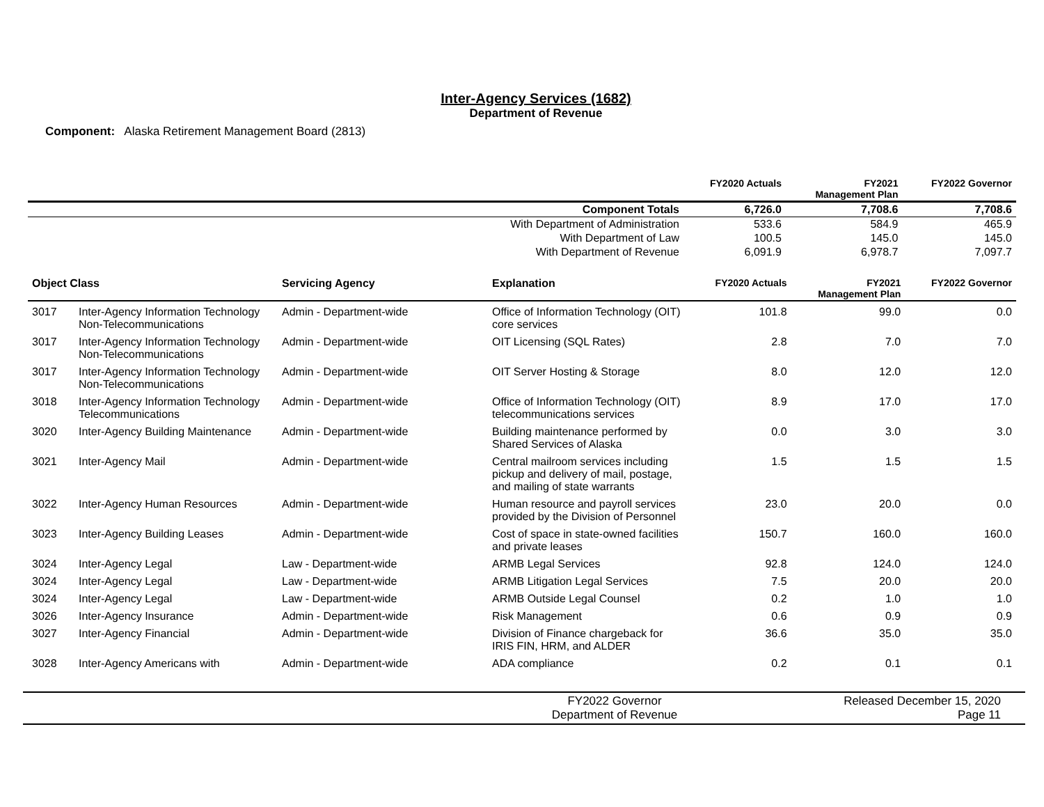Inter-Agency Services (1682)
Department of Revenue
Component: Alaska Retirement Management Board (2813)
| | FY2020 Actuals | FY2021 Management Plan | FY2022 Governor |
| --- | --- | --- | --- |
| Component Totals | 6,726.0 | 7,708.6 | 7,708.6 |
| With Department of Administration | 533.6 | 584.9 | 465.9 |
| With Department of Law | 100.5 | 145.0 | 145.0 |
| With Department of Revenue | 6,091.9 | 6,978.7 | 7,097.7 |
| Object Class | | Servicing Agency | Explanation | FY2020 Actuals | FY2021 Management Plan | FY2022 Governor |
| --- | --- | --- | --- | --- | --- | --- |
| 3017 | Inter-Agency Information Technology Non-Telecommunications | Admin - Department-wide | Office of Information Technology (OIT) core services | 101.8 | 99.0 | 0.0 |
| 3017 | Inter-Agency Information Technology Non-Telecommunications | Admin - Department-wide | OIT Licensing (SQL Rates) | 2.8 | 7.0 | 7.0 |
| 3017 | Inter-Agency Information Technology Non-Telecommunications | Admin - Department-wide | OIT Server Hosting & Storage | 8.0 | 12.0 | 12.0 |
| 3018 | Inter-Agency Information Technology Telecommunications | Admin - Department-wide | Office of Information Technology (OIT) telecommunications services | 8.9 | 17.0 | 17.0 |
| 3020 | Inter-Agency Building Maintenance | Admin - Department-wide | Building maintenance performed by Shared Services of Alaska | 0.0 | 3.0 | 3.0 |
| 3021 | Inter-Agency Mail | Admin - Department-wide | Central mailroom services including pickup and delivery of mail, postage, and mailing of state warrants | 1.5 | 1.5 | 1.5 |
| 3022 | Inter-Agency Human Resources | Admin - Department-wide | Human resource and payroll services provided by the Division of Personnel | 23.0 | 20.0 | 0.0 |
| 3023 | Inter-Agency Building Leases | Admin - Department-wide | Cost of space in state-owned facilities and private leases | 150.7 | 160.0 | 160.0 |
| 3024 | Inter-Agency Legal | Law - Department-wide | ARMB Legal Services | 92.8 | 124.0 | 124.0 |
| 3024 | Inter-Agency Legal | Law - Department-wide | ARMB Litigation Legal Services | 7.5 | 20.0 | 20.0 |
| 3024 | Inter-Agency Legal | Law - Department-wide | ARMB Outside Legal Counsel | 0.2 | 1.0 | 1.0 |
| 3026 | Inter-Agency Insurance | Admin - Department-wide | Risk Management | 0.6 | 0.9 | 0.9 |
| 3027 | Inter-Agency Financial | Admin - Department-wide | Division of Finance chargeback for IRIS FIN, HRM, and ALDER | 36.6 | 35.0 | 35.0 |
| 3028 | Inter-Agency Americans with | Admin - Department-wide | ADA compliance | 0.2 | 0.1 | 0.1 |
FY2022 Governor
Department of Revenue
Released December 15, 2020
Page 11